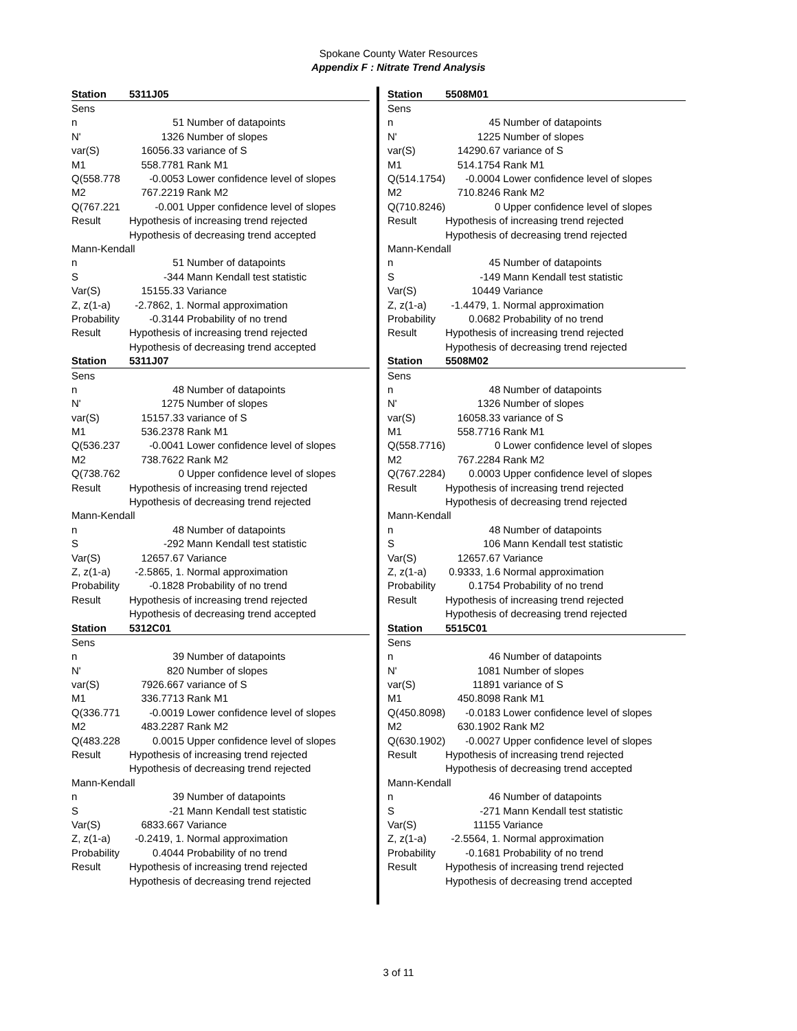Spokane County Water Resources
Appendix F : Nitrate Trend Analysis
| Station | 5311J05 | |
| Sens | | |
| n | 51 | Number of datapoints |
| N' | 1326 | Number of slopes |
| var(S) | 16056.33 | variance of S |
| M1 | 558.7781 | Rank M1 |
| Q(558.778 | -0.0053 | Lower confidence level of slopes |
| M2 | 767.2219 | Rank M2 |
| Q(767.221 | -0.001 | Upper confidence level of slopes |
| Result | Hypothesis of increasing trend rejected | |
| | Hypothesis of decreasing trend accepted | |
| Mann-Kendall | | |
| n | 51 | Number of datapoints |
| S | -344 | Mann Kendall test statistic |
| Var(S) | 15155.33 | Variance |
| Z, z(1-a) | -2.7862, 1. | Normal approximation |
| Probability | -0.3144 | Probability of no trend |
| Result | Hypothesis of increasing trend rejected | |
| | Hypothesis of decreasing trend accepted | |
| Station | 5311J07 | |
| Sens | | |
| n | 48 | Number of datapoints |
| N' | 1275 | Number of slopes |
| var(S) | 15157.33 | variance of S |
| M1 | 536.2378 | Rank M1 |
| Q(536.237 | -0.0041 | Lower confidence level of slopes |
| M2 | 738.7622 | Rank M2 |
| Q(738.762 | 0 | Upper confidence level of slopes |
| Result | Hypothesis of increasing trend rejected | |
| | Hypothesis of decreasing trend rejected | |
| Mann-Kendall | | |
| n | 48 | Number of datapoints |
| S | -292 | Mann Kendall test statistic |
| Var(S) | 12657.67 | Variance |
| Z, z(1-a) | -2.5865, 1. | Normal approximation |
| Probability | -0.1828 | Probability of no trend |
| Result | Hypothesis of increasing trend rejected | |
| | Hypothesis of decreasing trend accepted | |
| Station | 5312C01 | |
| Sens | | |
| n | 39 | Number of datapoints |
| N' | 820 | Number of slopes |
| var(S) | 7926.667 | variance of S |
| M1 | 336.7713 | Rank M1 |
| Q(336.771 | -0.0019 | Lower confidence level of slopes |
| M2 | 483.2287 | Rank M2 |
| Q(483.228 | 0.0015 | Upper confidence level of slopes |
| Result | Hypothesis of increasing trend rejected | |
| | Hypothesis of decreasing trend rejected | |
| Mann-Kendall | | |
| n | 39 | Number of datapoints |
| S | -21 | Mann Kendall test statistic |
| Var(S) | 6833.667 | Variance |
| Z, z(1-a) | -0.2419, 1. | Normal approximation |
| Probability | 0.4044 | Probability of no trend |
| Result | Hypothesis of increasing trend rejected | |
| | Hypothesis of decreasing trend rejected | |
| Station | 5508M01 | |
| Sens | | |
| n | 45 | Number of datapoints |
| N' | 1225 | Number of slopes |
| var(S) | 14290.67 | variance of S |
| M1 | 514.1754 | Rank M1 |
| Q(514.1754) | -0.0004 | Lower confidence level of slopes |
| M2 | 710.8246 | Rank M2 |
| Q(710.8246) | 0 | Upper confidence level of slopes |
| Result | Hypothesis of increasing trend rejected | |
| | Hypothesis of decreasing trend rejected | |
| Mann-Kendall | | |
| n | 45 | Number of datapoints |
| S | -149 | Mann Kendall test statistic |
| Var(S) | 10449 | Variance |
| Z, z(1-a) | -1.4479, 1. | Normal approximation |
| Probability | 0.0682 | Probability of no trend |
| Result | Hypothesis of increasing trend rejected | |
| | Hypothesis of decreasing trend rejected | |
| Station | 5508M02 | |
| Sens | | |
| n | 48 | Number of datapoints |
| N' | 1326 | Number of slopes |
| var(S) | 16058.33 | variance of S |
| M1 | 558.7716 | Rank M1 |
| Q(558.7716) | 0 | Lower confidence level of slopes |
| M2 | 767.2284 | Rank M2 |
| Q(767.2284) | 0.0003 | Upper confidence level of slopes |
| Result | Hypothesis of increasing trend rejected | |
| | Hypothesis of decreasing trend rejected | |
| Mann-Kendall | | |
| n | 48 | Number of datapoints |
| S | 106 | Mann Kendall test statistic |
| Var(S) | 12657.67 | Variance |
| Z, z(1-a) | 0.9333, 1.6 | Normal approximation |
| Probability | 0.1754 | Probability of no trend |
| Result | Hypothesis of increasing trend rejected | |
| | Hypothesis of decreasing trend rejected | |
| Station | 5515C01 | |
| Sens | | |
| n | 46 | Number of datapoints |
| N' | 1081 | Number of slopes |
| var(S) | 11891 | variance of S |
| M1 | 450.8098 | Rank M1 |
| Q(450.8098) | -0.0183 | Lower confidence level of slopes |
| M2 | 630.1902 | Rank M2 |
| Q(630.1902) | -0.0027 | Upper confidence level of slopes |
| Result | Hypothesis of increasing trend rejected | |
| | Hypothesis of decreasing trend accepted | |
| Mann-Kendall | | |
| n | 46 | Number of datapoints |
| S | -271 | Mann Kendall test statistic |
| Var(S) | 11155 | Variance |
| Z, z(1-a) | -2.5564, 1. | Normal approximation |
| Probability | -0.1681 | Probability of no trend |
| Result | Hypothesis of increasing trend rejected | |
| | Hypothesis of decreasing trend accepted | |
3 of 11